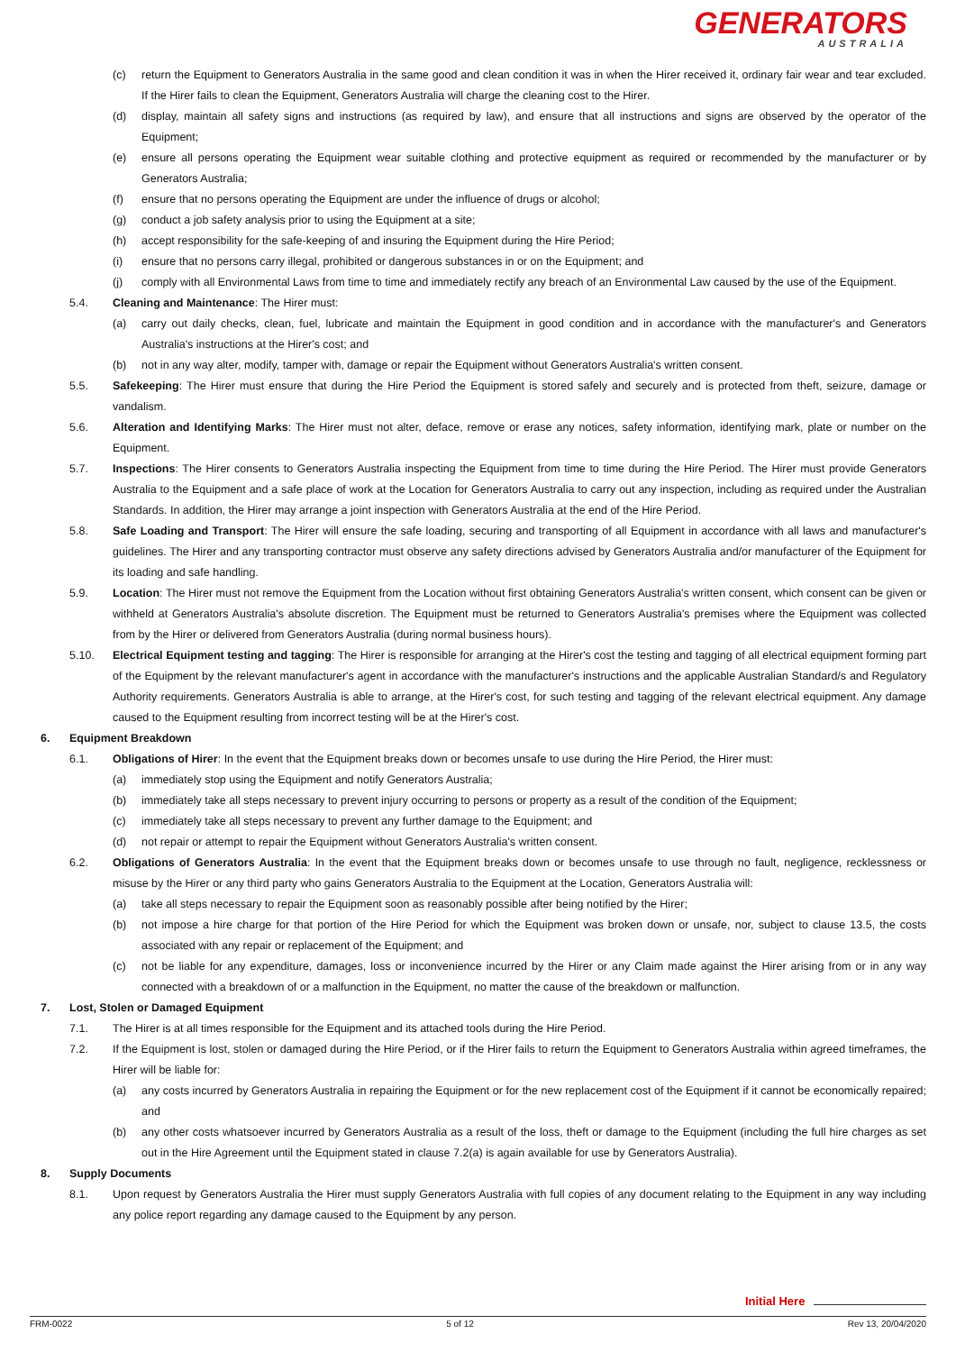GENERATORS
AUSTRALIA
(c) return the Equipment to Generators Australia in the same good and clean condition it was in when the Hirer received it, ordinary fair wear and tear excluded. If the Hirer fails to clean the Equipment, Generators Australia will charge the cleaning cost to the Hirer.
(d) display, maintain all safety signs and instructions (as required by law), and ensure that all instructions and signs are observed by the operator of the Equipment;
(e) ensure all persons operating the Equipment wear suitable clothing and protective equipment as required or recommended by the manufacturer or by Generators Australia;
(f) ensure that no persons operating the Equipment are under the influence of drugs or alcohol;
(g) conduct a job safety analysis prior to using the Equipment at a site;
(h) accept responsibility for the safe-keeping of and insuring the Equipment during the Hire Period;
(i) ensure that no persons carry illegal, prohibited or dangerous substances in or on the Equipment; and
(j) comply with all Environmental Laws from time to time and immediately rectify any breach of an Environmental Law caused by the use of the Equipment.
5.4. Cleaning and Maintenance: The Hirer must:
(a) carry out daily checks, clean, fuel, lubricate and maintain the Equipment in good condition and in accordance with the manufacturer's and Generators Australia's instructions at the Hirer's cost; and
(b) not in any way alter, modify, tamper with, damage or repair the Equipment without Generators Australia's written consent.
5.5. Safekeeping: The Hirer must ensure that during the Hire Period the Equipment is stored safely and securely and is protected from theft, seizure, damage or vandalism.
5.6. Alteration and Identifying Marks: The Hirer must not alter, deface, remove or erase any notices, safety information, identifying mark, plate or number on the Equipment.
5.7. Inspections: The Hirer consents to Generators Australia inspecting the Equipment from time to time during the Hire Period. The Hirer must provide Generators Australia to the Equipment and a safe place of work at the Location for Generators Australia to carry out any inspection, including as required under the Australian Standards. In addition, the Hirer may arrange a joint inspection with Generators Australia at the end of the Hire Period.
5.8. Safe Loading and Transport: The Hirer will ensure the safe loading, securing and transporting of all Equipment in accordance with all laws and manufacturer's guidelines. The Hirer and any transporting contractor must observe any safety directions advised by Generators Australia and/or manufacturer of the Equipment for its loading and safe handling.
5.9. Location: The Hirer must not remove the Equipment from the Location without first obtaining Generators Australia's written consent, which consent can be given or withheld at Generators Australia's absolute discretion. The Equipment must be returned to Generators Australia's premises where the Equipment was collected from by the Hirer or delivered from Generators Australia (during normal business hours).
5.10. Electrical Equipment testing and tagging: The Hirer is responsible for arranging at the Hirer's cost the testing and tagging of all electrical equipment forming part of the Equipment by the relevant manufacturer's agent in accordance with the manufacturer's instructions and the applicable Australian Standard/s and Regulatory Authority requirements. Generators Australia is able to arrange, at the Hirer's cost, for such testing and tagging of the relevant electrical equipment. Any damage caused to the Equipment resulting from incorrect testing will be at the Hirer's cost.
6. Equipment Breakdown
6.1. Obligations of Hirer: In the event that the Equipment breaks down or becomes unsafe to use during the Hire Period, the Hirer must:
(a) immediately stop using the Equipment and notify Generators Australia;
(b) immediately take all steps necessary to prevent injury occurring to persons or property as a result of the condition of the Equipment;
(c) immediately take all steps necessary to prevent any further damage to the Equipment; and
(d) not repair or attempt to repair the Equipment without Generators Australia's written consent.
6.2. Obligations of Generators Australia: In the event that the Equipment breaks down or becomes unsafe to use through no fault, negligence, recklessness or misuse by the Hirer or any third party who gains Generators Australia to the Equipment at the Location, Generators Australia will:
(a) take all steps necessary to repair the Equipment soon as reasonably possible after being notified by the Hirer;
(b) not impose a hire charge for that portion of the Hire Period for which the Equipment was broken down or unsafe, nor, subject to clause 13.5, the costs associated with any repair or replacement of the Equipment; and
(c) not be liable for any expenditure, damages, loss or inconvenience incurred by the Hirer or any Claim made against the Hirer arising from or in any way connected with a breakdown of or a malfunction in the Equipment, no matter the cause of the breakdown or malfunction.
7. Lost, Stolen or Damaged Equipment
7.1. The Hirer is at all times responsible for the Equipment and its attached tools during the Hire Period.
7.2. If the Equipment is lost, stolen or damaged during the Hire Period, or if the Hirer fails to return the Equipment to Generators Australia within agreed timeframes, the Hirer will be liable for:
(a) any costs incurred by Generators Australia in repairing the Equipment or for the new replacement cost of the Equipment if it cannot be economically repaired; and
(b) any other costs whatsoever incurred by Generators Australia as a result of the loss, theft or damage to the Equipment (including the full hire charges as set out in the Hire Agreement until the Equipment stated in clause 7.2(a) is again available for use by Generators Australia).
8. Supply Documents
8.1. Upon request by Generators Australia the Hirer must supply Generators Australia with full copies of any document relating to the Equipment in any way including any police report regarding any damage caused to the Equipment by any person.
Initial Here
FRM-0022 5 of 12 Rev 13, 20/04/2020